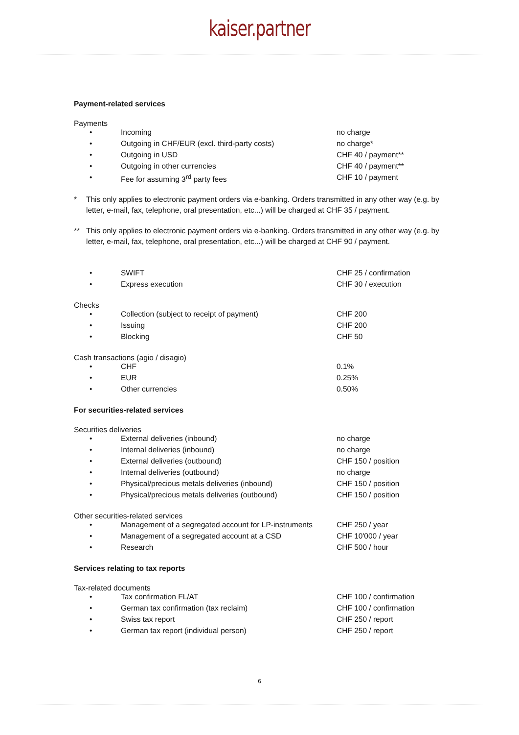kaiser.partner
Payment-related services
Payments
| • | Incoming | no charge |
| • | Outgoing in CHF/EUR (excl. third-party costs) | no charge* |
| • | Outgoing in USD | CHF 40 / payment** |
| • | Outgoing in other currencies | CHF 40 / payment** |
| • | Fee for assuming 3<sup>rd</sup> party fees | CHF 10 / payment |
* This only applies to electronic payment orders via e-banking. Orders transmitted in any other way (e.g. by letter, e-mail, fax, telephone, oral presentation, etc...) will be charged at CHF 35 / payment.
** This only applies to electronic payment orders via e-banking. Orders transmitted in any other way (e.g. by letter, e-mail, fax, telephone, oral presentation, etc...) will be charged at CHF 90 / payment.
| • | SWIFT | CHF 25 / confirmation |
| • | Express execution | CHF 30 / execution |
Checks
| • | Collection (subject to receipt of payment) | CHF 200 |
| • | Issuing | CHF 200 |
| • | Blocking | CHF 50 |
Cash transactions (agio / disagio)
| • | CHF | 0.1% |
| • | EUR | 0.25% |
| • | Other currencies | 0.50% |
For securities-related services
Securities deliveries
| • | External deliveries (inbound) | no charge |
| • | Internal deliveries (inbound) | no charge |
| • | External deliveries (outbound) | CHF 150 / position |
| • | Internal deliveries (outbound) | no charge |
| • | Physical/precious metals deliveries (inbound) | CHF 150 / position |
| • | Physical/precious metals deliveries (outbound) | CHF 150 / position |
Other securities-related services
| • | Management of a segregated account for LP-instruments | CHF 250 / year |
| • | Management of a segregated account at a CSD | CHF 10'000 / year |
| • | Research | CHF 500 / hour |
Services relating to tax reports
Tax-related documents
| • | Tax confirmation FL/AT | CHF 100 / confirmation |
| • | German tax confirmation (tax reclaim) | CHF 100 / confirmation |
| • | Swiss tax report | CHF 250 / report |
| • | German tax report (individual person) | CHF 250 / report |
6